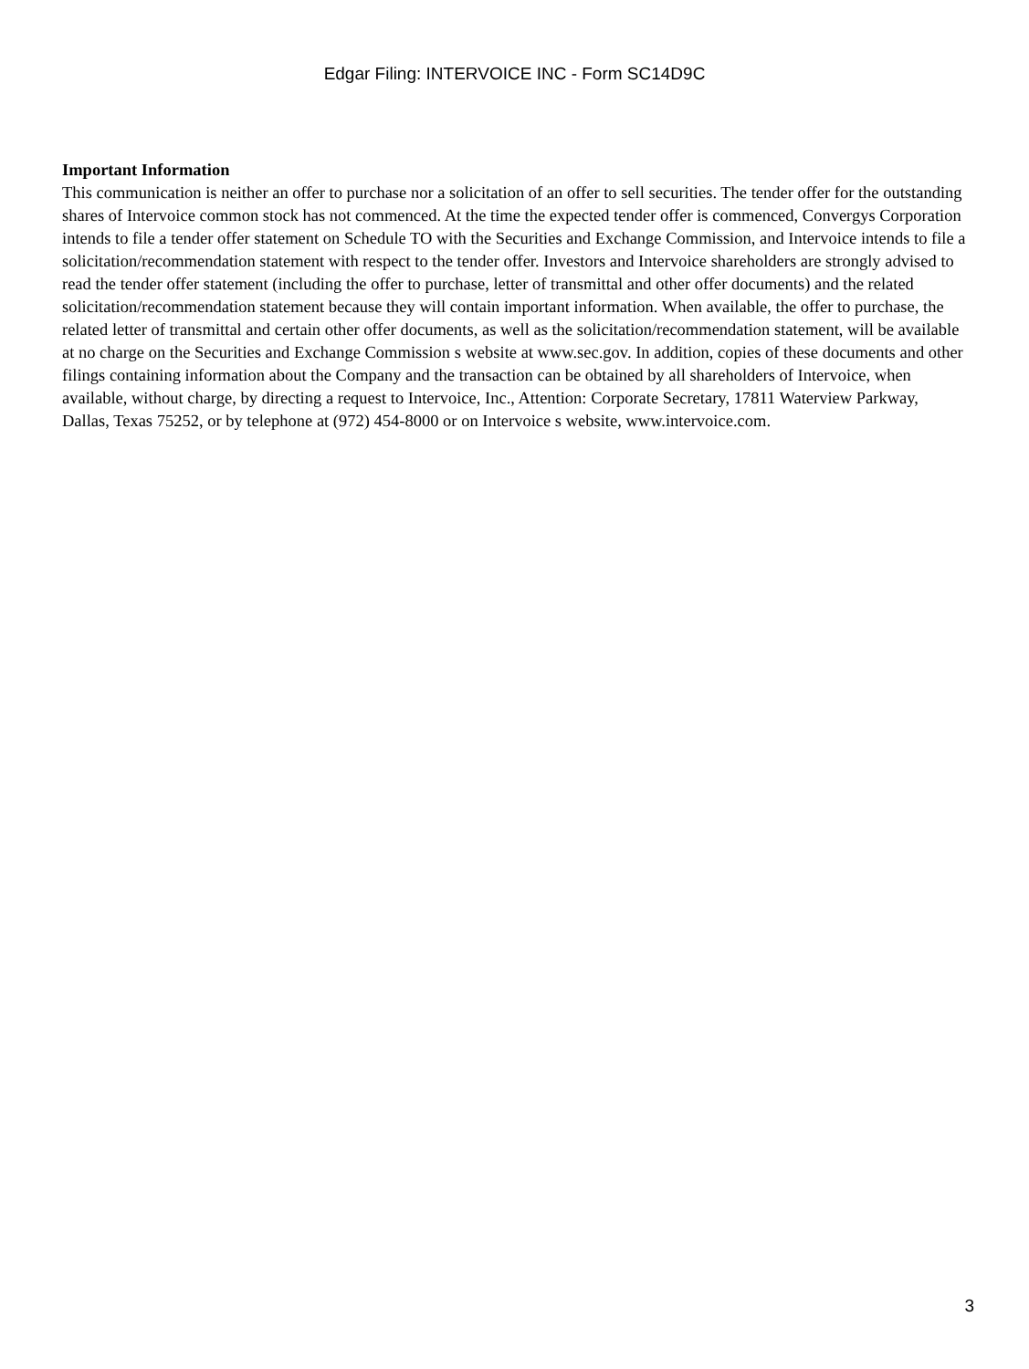Edgar Filing: INTERVOICE INC - Form SC14D9C
Important Information
This communication is neither an offer to purchase nor a solicitation of an offer to sell securities. The tender offer for the outstanding shares of Intervoice common stock has not commenced. At the time the expected tender offer is commenced, Convergys Corporation intends to file a tender offer statement on Schedule TO with the Securities and Exchange Commission, and Intervoice intends to file a solicitation/recommendation statement with respect to the tender offer. Investors and Intervoice shareholders are strongly advised to read the tender offer statement (including the offer to purchase, letter of transmittal and other offer documents) and the related solicitation/recommendation statement because they will contain important information. When available, the offer to purchase, the related letter of transmittal and certain other offer documents, as well as the solicitation/recommendation statement, will be available at no charge on the Securities and Exchange Commission s website at www.sec.gov. In addition, copies of these documents and other filings containing information about the Company and the transaction can be obtained by all shareholders of Intervoice, when available, without charge, by directing a request to Intervoice, Inc., Attention: Corporate Secretary, 17811 Waterview Parkway, Dallas, Texas 75252, or by telephone at (972) 454-8000 or on Intervoice s website, www.intervoice.com.
3